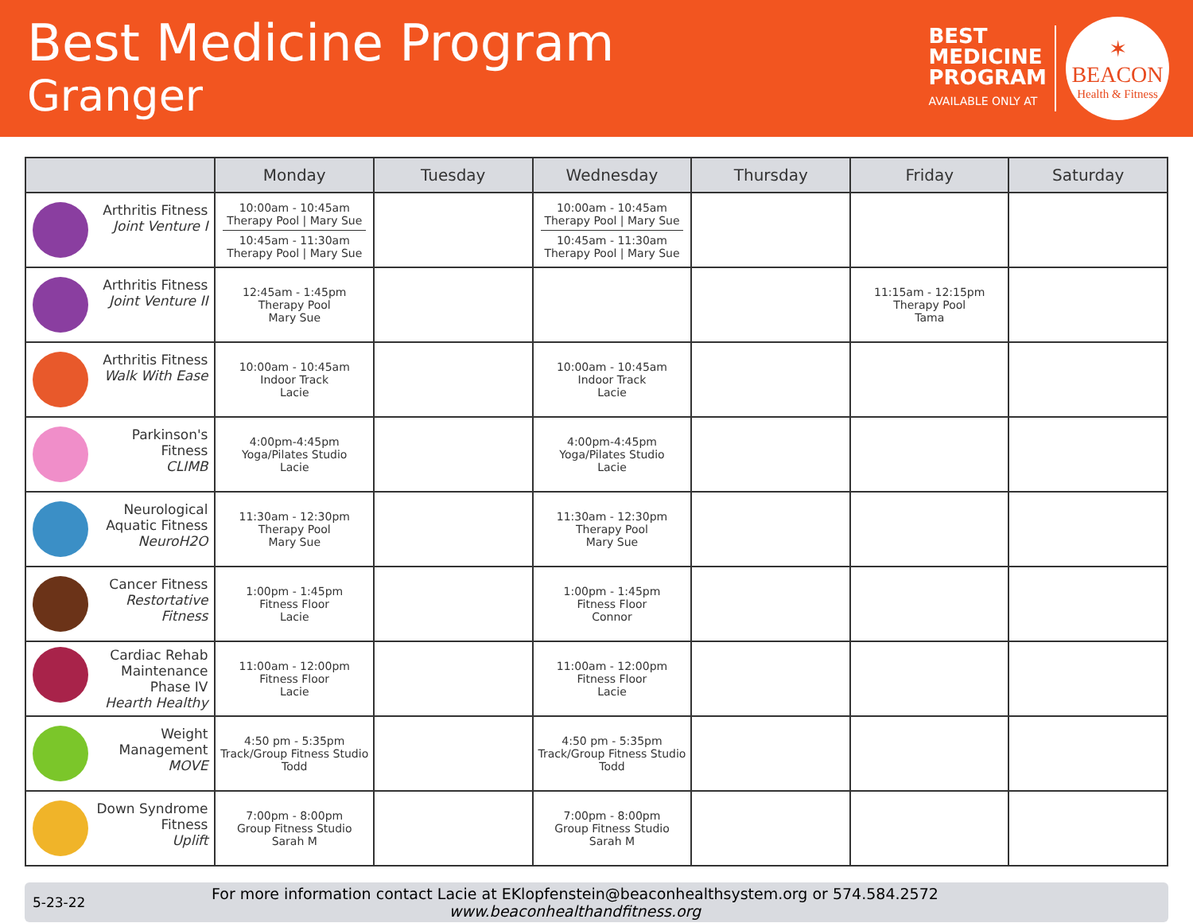Best Medicine Program
Granger
BEST
MEDICINE
PROGRAM
AVAILABLE ONLY AT
✶
BEACON
Health & Fitness
| | Monday | Tuesday | Wednesday | Thursday | Friday | Saturday |
| --- | --- | --- | --- | --- | --- | --- |
| Arthritis Fitness Joint Venture I | 10:00am - 10:45am Therapy Pool / Mary Sue 10:45am - 11:30am Therapy Pool / Mary Sue | | 10:00am - 10:45am Therapy Pool / Mary Sue 10:45am - 11:30am Therapy Pool / Mary Sue | | | |
| Arthritis Fitness Joint Venture II | 12:45am - 1:45pm Therapy Pool Mary Sue | | | | 11:15am - 12:15pm Therapy Pool Tama | |
| Arthritis Fitness Walk With Ease | 10:00am - 10:45am Indoor Track Lacie | | 10:00am - 10:45am Indoor Track Lacie | | | |
| Parkinson's Fitness CLIMB | 4:00pm-4:45pm Yoga/Pilates Studio Lacie | | 4:00pm-4:45pm Yoga/Pilates Studio Lacie | | | |
| Neurological Aquatic Fitness NeuroH2O | 11:30am - 12:30pm Therapy Pool Mary Sue | | 11:30am - 12:30pm Therapy Pool Mary Sue | | | |
| Cancer Fitness Restortative Fitness | 1:00pm - 1:45pm Fitness Floor Lacie | | 1:00pm - 1:45pm Fitness Floor Connor | | | |
| Cardiac Rehab Maintenance Phase IV Hearth Healthy | 11:00am - 12:00pm Fitness Floor Lacie | | 11:00am - 12:00pm Fitness Floor Lacie | | | |
| Weight Management MOVE | 4:50 pm - 5:35pm Track/Group Fitness Studio Todd | | 4:50 pm - 5:35pm Track/Group Fitness Studio Todd | | | |
| Down Syndrome Fitness Uplift | 7:00pm - 8:00pm Group Fitness Studio Sarah M | | 7:00pm - 8:00pm Group Fitness Studio Sarah M | | | |
5-23-22
For more information contact Lacie at EKlopfenstein@beaconhealthsystem.org or 574.584.2572
www.beaconhealthandfitness.org